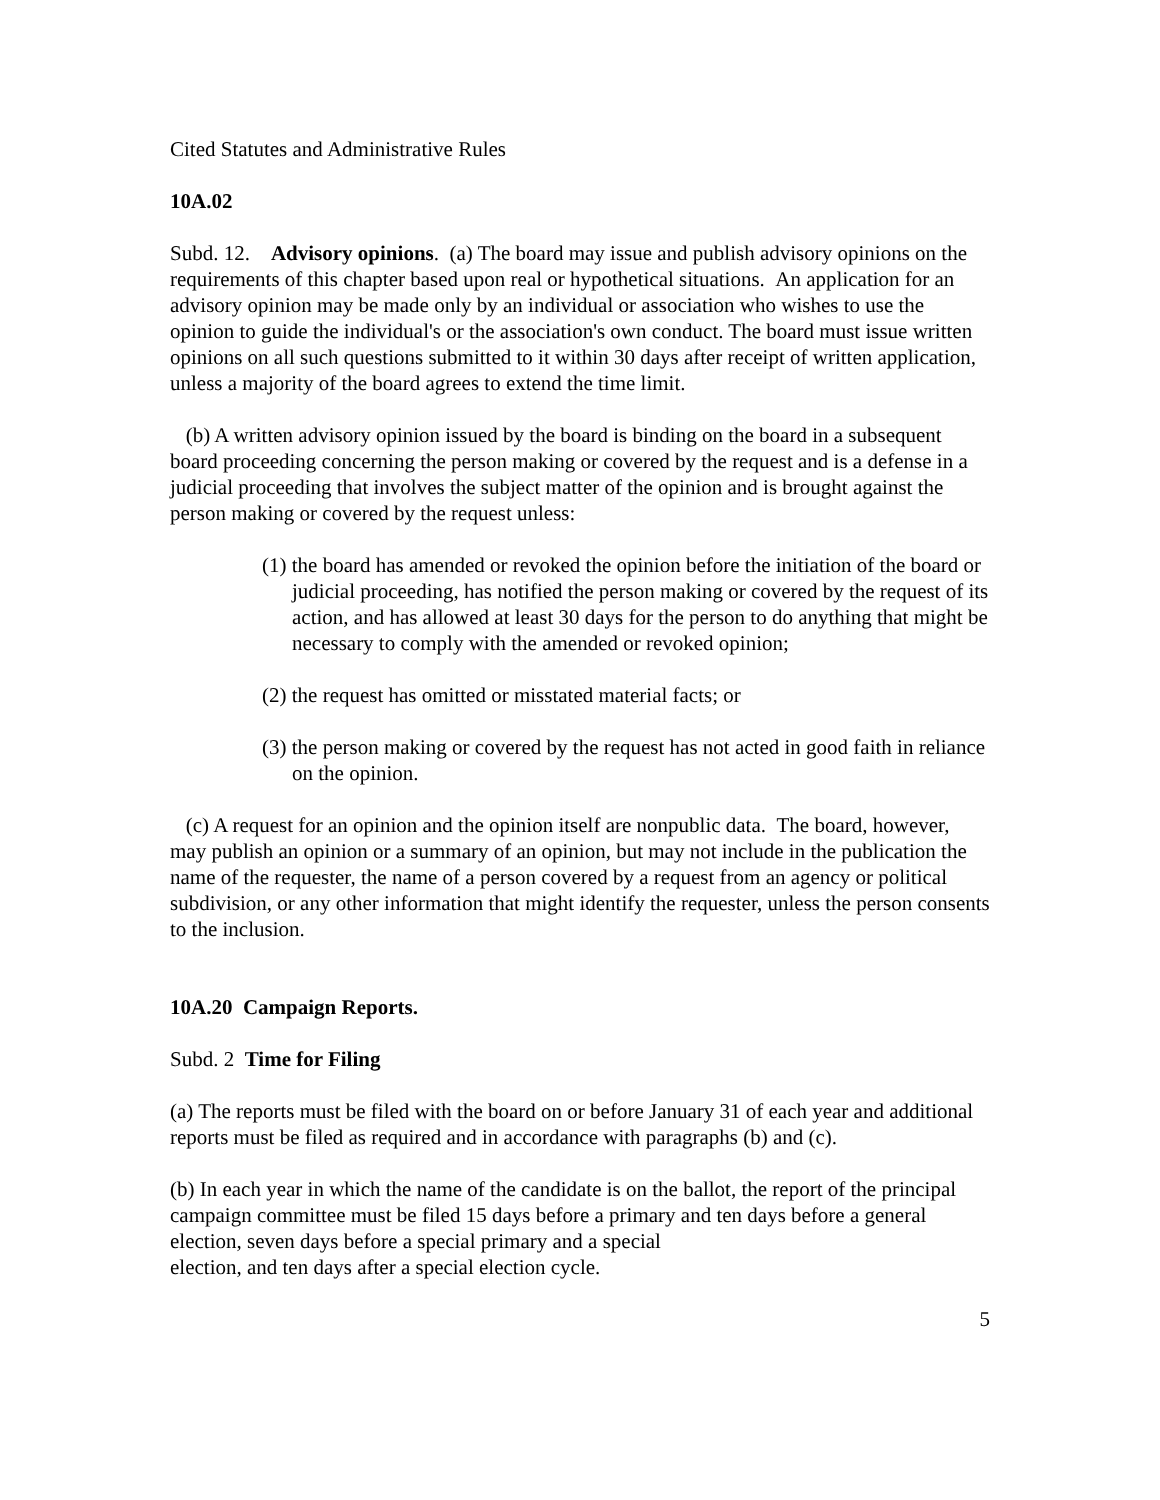Cited Statutes and Administrative Rules
10A.02
Subd. 12. Advisory opinions. (a) The board may issue and publish advisory opinions on the requirements of this chapter based upon real or hypothetical situations. An application for an advisory opinion may be made only by an individual or association who wishes to use the opinion to guide the individual's or the association's own conduct. The board must issue written opinions on all such questions submitted to it within 30 days after receipt of written application, unless a majority of the board agrees to extend the time limit.
(b) A written advisory opinion issued by the board is binding on the board in a subsequent board proceeding concerning the person making or covered by the request and is a defense in a judicial proceeding that involves the subject matter of the opinion and is brought against the person making or covered by the request unless:
(1) the board has amended or revoked the opinion before the initiation of the board or judicial proceeding, has notified the person making or covered by the request of its action, and has allowed at least 30 days for the person to do anything that might be necessary to comply with the amended or revoked opinion;
(2) the request has omitted or misstated material facts; or
(3) the person making or covered by the request has not acted in good faith in reliance on the opinion.
(c) A request for an opinion and the opinion itself are nonpublic data. The board, however, may publish an opinion or a summary of an opinion, but may not include in the publication the name of the requester, the name of a person covered by a request from an agency or political subdivision, or any other information that might identify the requester, unless the person consents to the inclusion.
10A.20 Campaign Reports.
Subd. 2 Time for Filing
(a) The reports must be filed with the board on or before January 31 of each year and additional reports must be filed as required and in accordance with paragraphs (b) and (c).
(b) In each year in which the name of the candidate is on the ballot, the report of the principal campaign committee must be filed 15 days before a primary and ten days before a general election, seven days before a special primary and a special
election, and ten days after a special election cycle.
5